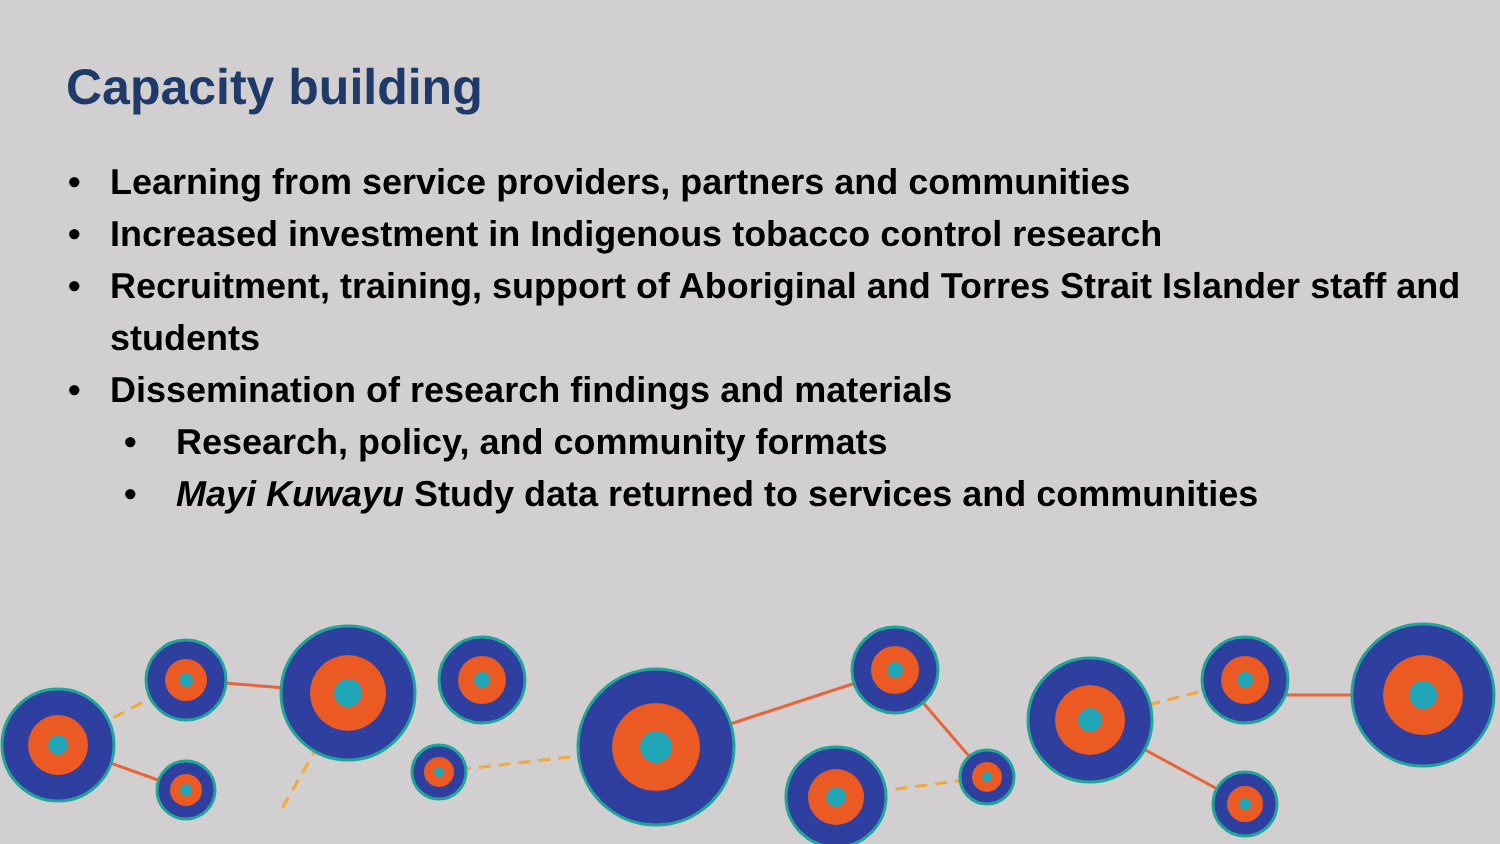Capacity building
• Learning from service providers, partners and communities
• Increased investment in Indigenous tobacco control research
• Recruitment, training, support of Aboriginal and Torres Strait Islander staff and students
• Dissemination of research findings and materials
• Research, policy, and community formats
• Mayi Kuwayu Study data returned to services and communities